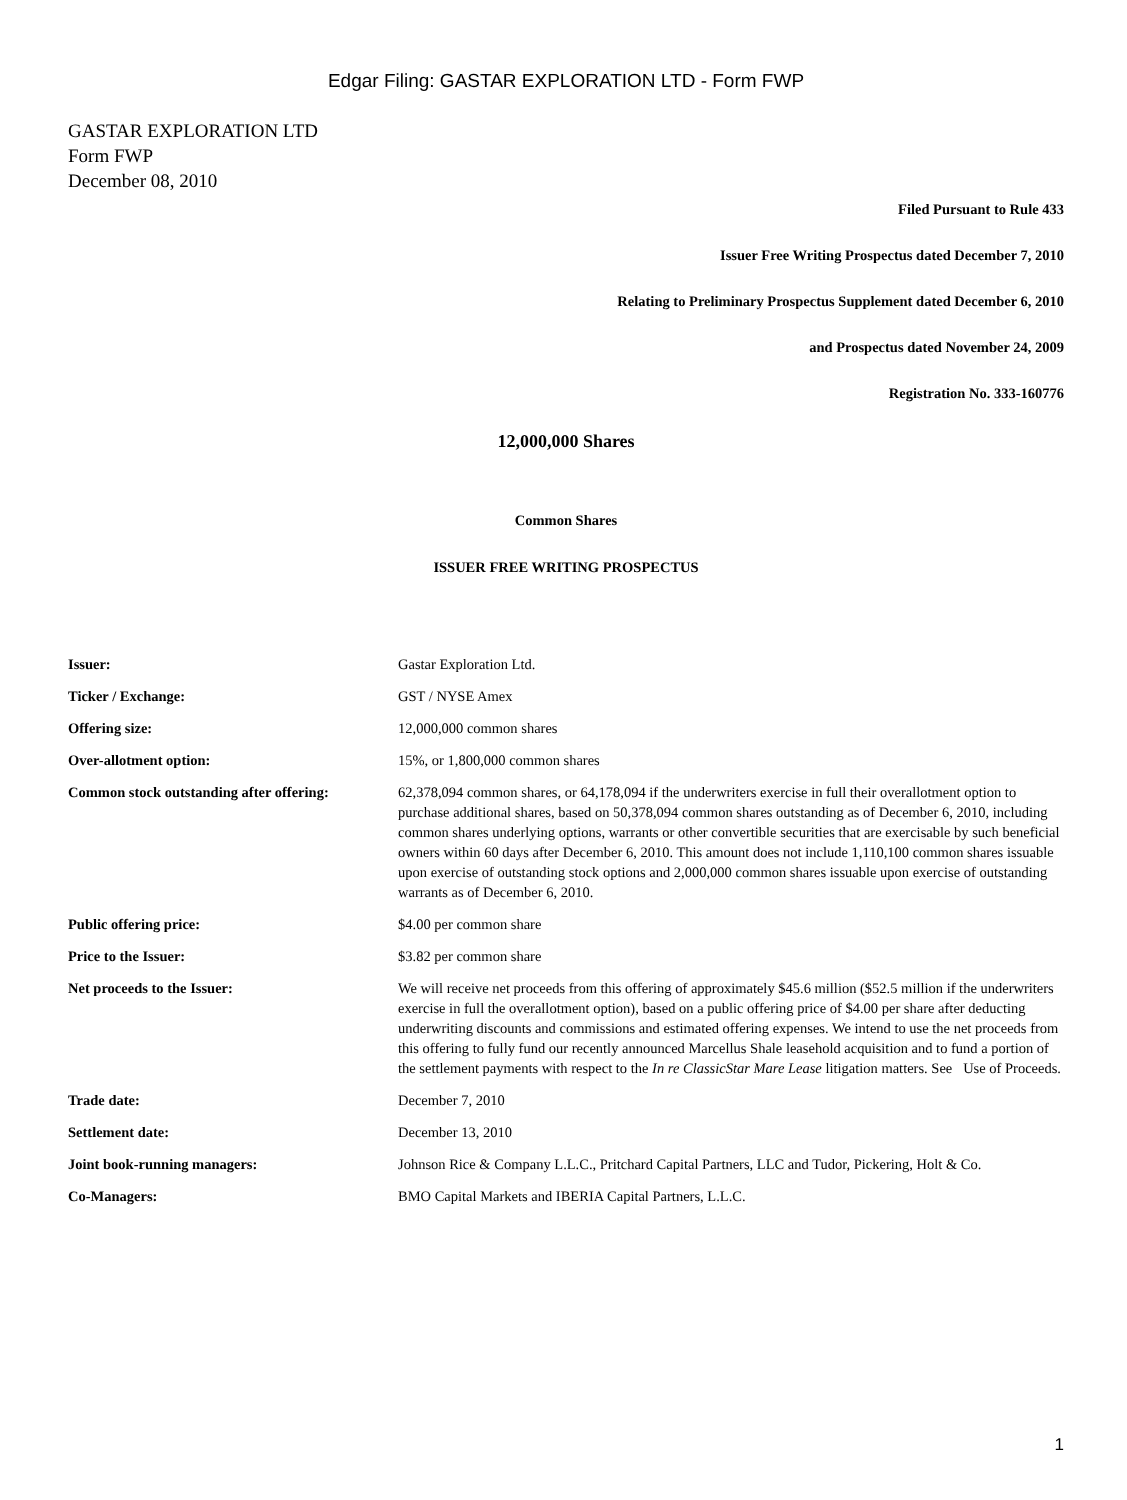Edgar Filing: GASTAR EXPLORATION LTD - Form FWP
GASTAR EXPLORATION LTD
Form FWP
December 08, 2010
Filed Pursuant to Rule 433
Issuer Free Writing Prospectus dated December 7, 2010
Relating to Preliminary Prospectus Supplement dated December 6, 2010
and Prospectus dated November 24, 2009
Registration No. 333-160776
12,000,000 Shares
Common Shares
ISSUER FREE WRITING PROSPECTUS
| Issuer: | Gastar Exploration Ltd. |
| Ticker / Exchange: | GST / NYSE Amex |
| Offering size: | 12,000,000 common shares |
| Over-allotment option: | 15%, or 1,800,000 common shares |
| Common stock outstanding after offering: | 62,378,094 common shares, or 64,178,094 if the underwriters exercise in full their overallotment option to purchase additional shares, based on 50,378,094 common shares outstanding as of December 6, 2010, including common shares underlying options, warrants or other convertible securities that are exercisable by such beneficial owners within 60 days after December 6, 2010. This amount does not include 1,110,100 common shares issuable upon exercise of outstanding stock options and 2,000,000 common shares issuable upon exercise of outstanding warrants as of December 6, 2010. |
| Public offering price: | $4.00 per common share |
| Price to the Issuer: | $3.82 per common share |
| Net proceeds to the Issuer: | We will receive net proceeds from this offering of approximately $45.6 million ($52.5 million if the underwriters exercise in full the overallotment option), based on a public offering price of $4.00 per share after deducting underwriting discounts and commissions and estimated offering expenses. We intend to use the net proceeds from this offering to fully fund our recently announced Marcellus Shale leasehold acquisition and to fund a portion of the settlement payments with respect to the In re ClassicStar Mare Lease litigation matters. See Use of Proceeds. |
| Trade date: | December 7, 2010 |
| Settlement date: | December 13, 2010 |
| Joint book-running managers: | Johnson Rice & Company L.L.C., Pritchard Capital Partners, LLC and Tudor, Pickering, Holt & Co. |
| Co-Managers: | BMO Capital Markets and IBERIA Capital Partners, L.L.C. |
1